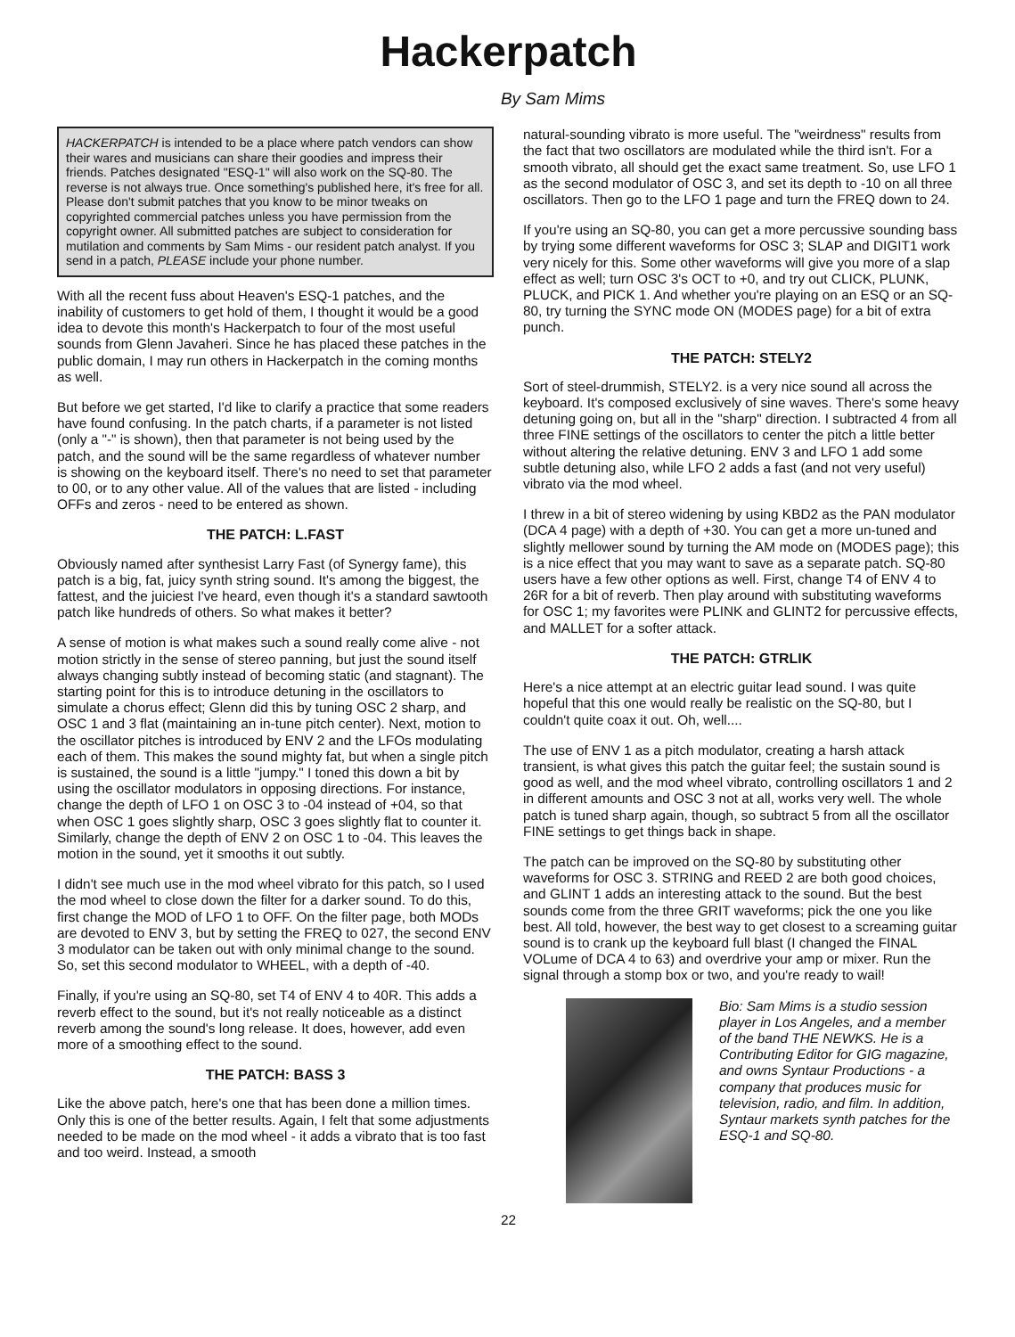Hackerpatch
By Sam Mims
HACKERPATCH is intended to be a place where patch vendors can show their wares and musicians can share their goodies and impress their friends. Patches designated "ESQ-1" will also work on the SQ-80. The reverse is not always true. Once something's published here, it's free for all. Please don't submit patches that you know to be minor tweaks on copyrighted commercial patches unless you have permission from the copyright owner. All submitted patches are subject to consideration for mutilation and comments by Sam Mims - our resident patch analyst. If you send in a patch, PLEASE include your phone number.
With all the recent fuss about Heaven's ESQ-1 patches, and the inability of customers to get hold of them, I thought it would be a good idea to devote this month's Hackerpatch to four of the most useful sounds from Glenn Javaheri. Since he has placed these patches in the public domain, I may run others in Hackerpatch in the coming months as well.
But before we get started, I'd like to clarify a practice that some readers have found confusing. In the patch charts, if a parameter is not listed (only a "-" is shown), then that parameter is not being used by the patch, and the sound will be the same regardless of whatever number is showing on the keyboard itself. There's no need to set that parameter to 00, or to any other value. All of the values that are listed - including OFFs and zeros - need to be entered as shown.
THE PATCH: L.FAST
Obviously named after synthesist Larry Fast (of Synergy fame), this patch is a big, fat, juicy synth string sound. It's among the biggest, the fattest, and the juiciest I've heard, even though it's a standard sawtooth patch like hundreds of others. So what makes it better?
A sense of motion is what makes such a sound really come alive - not motion strictly in the sense of stereo panning, but just the sound itself always changing subtly instead of becoming static (and stagnant). The starting point for this is to introduce detuning in the oscillators to simulate a chorus effect; Glenn did this by tuning OSC 2 sharp, and OSC 1 and 3 flat (maintaining an in-tune pitch center). Next, motion to the oscillator pitches is introduced by ENV 2 and the LFOs modulating each of them. This makes the sound mighty fat, but when a single pitch is sustained, the sound is a little "jumpy." I toned this down a bit by using the oscillator modulators in opposing directions. For instance, change the depth of LFO 1 on OSC 3 to -04 instead of +04, so that when OSC 1 goes slightly sharp, OSC 3 goes slightly flat to counter it. Similarly, change the depth of ENV 2 on OSC 1 to -04. This leaves the motion in the sound, yet it smooths it out subtly.
I didn't see much use in the mod wheel vibrato for this patch, so I used the mod wheel to close down the filter for a darker sound. To do this, first change the MOD of LFO 1 to OFF. On the filter page, both MODs are devoted to ENV 3, but by setting the FREQ to 027, the second ENV 3 modulator can be taken out with only minimal change to the sound. So, set this second modulator to WHEEL, with a depth of -40.
Finally, if you're using an SQ-80, set T4 of ENV 4 to 40R. This adds a reverb effect to the sound, but it's not really noticeable as a distinct reverb among the sound's long release. It does, however, add even more of a smoothing effect to the sound.
THE PATCH: BASS 3
Like the above patch, here's one that has been done a million times. Only this is one of the better results. Again, I felt that some adjustments needed to be made on the mod wheel - it adds a vibrato that is too fast and too weird. Instead, a smooth
natural-sounding vibrato is more useful. The "weirdness" results from the fact that two oscillators are modulated while the third isn't. For a smooth vibrato, all should get the exact same treatment. So, use LFO 1 as the second modulator of OSC 3, and set its depth to -10 on all three oscillators. Then go to the LFO 1 page and turn the FREQ down to 24.
If you're using an SQ-80, you can get a more percussive sounding bass by trying some different waveforms for OSC 3; SLAP and DIGIT1 work very nicely for this. Some other waveforms will give you more of a slap effect as well; turn OSC 3's OCT to +0, and try out CLICK, PLUNK, PLUCK, and PICK 1. And whether you're playing on an ESQ or an SQ-80, try turning the SYNC mode ON (MODES page) for a bit of extra punch.
THE PATCH: STELY2
Sort of steel-drummish, STELY2. is a very nice sound all across the keyboard. It's composed exclusively of sine waves. There's some heavy detuning going on, but all in the "sharp" direction. I subtracted 4 from all three FINE settings of the oscillators to center the pitch a little better without altering the relative detuning. ENV 3 and LFO 1 add some subtle detuning also, while LFO 2 adds a fast (and not very useful) vibrato via the mod wheel.
I threw in a bit of stereo widening by using KBD2 as the PAN modulator (DCA 4 page) with a depth of +30. You can get a more un-tuned and slightly mellower sound by turning the AM mode on (MODES page); this is a nice effect that you may want to save as a separate patch. SQ-80 users have a few other options as well. First, change T4 of ENV 4 to 26R for a bit of reverb. Then play around with substituting waveforms for OSC 1; my favorites were PLINK and GLINT2 for percussive effects, and MALLET for a softer attack.
THE PATCH: GTRLIK
Here's a nice attempt at an electric guitar lead sound. I was quite hopeful that this one would really be realistic on the SQ-80, but I couldn't quite coax it out. Oh, well....
The use of ENV 1 as a pitch modulator, creating a harsh attack transient, is what gives this patch the guitar feel; the sustain sound is good as well, and the mod wheel vibrato, controlling oscillators 1 and 2 in different amounts and OSC 3 not at all, works very well. The whole patch is tuned sharp again, though, so subtract 5 from all the oscillator FINE settings to get things back in shape.
The patch can be improved on the SQ-80 by substituting other waveforms for OSC 3. STRING and REED 2 are both good choices, and GLINT 1 adds an interesting attack to the sound. But the best sounds come from the three GRIT waveforms; pick the one you like best. All told, however, the best way to get closest to a screaming guitar sound is to crank up the keyboard full blast (I changed the FINAL VOLume of DCA 4 to 63) and overdrive your amp or mixer. Run the signal through a stomp box or two, and you're ready to wail!
Bio: Sam Mims is a studio session player in Los Angeles, and a member of the band THE NEWKS. He is a Contributing Editor for GIG magazine, and owns Syntaur Productions - a company that produces music for television, radio, and film. In addition, Syntaur markets synth patches for the ESQ-1 and SQ-80.
22